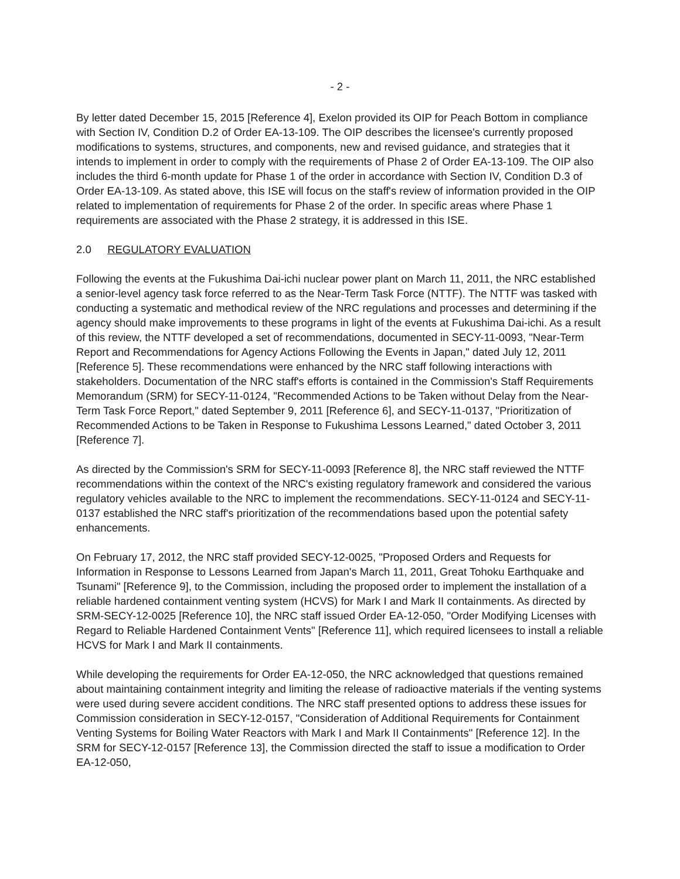- 2 -
By letter dated December 15, 2015 [Reference 4], Exelon provided its OIP for Peach Bottom in compliance with Section IV, Condition D.2 of Order EA-13-109. The OIP describes the licensee's currently proposed modifications to systems, structures, and components, new and revised guidance, and strategies that it intends to implement in order to comply with the requirements of Phase 2 of Order EA-13-109. The OIP also includes the third 6-month update for Phase 1 of the order in accordance with Section IV, Condition D.3 of Order EA-13-109. As stated above, this ISE will focus on the staff's review of information provided in the OIP related to implementation of requirements for Phase 2 of the order. In specific areas where Phase 1 requirements are associated with the Phase 2 strategy, it is addressed in this ISE.
2.0 REGULATORY EVALUATION
Following the events at the Fukushima Dai-ichi nuclear power plant on March 11, 2011, the NRC established a senior-level agency task force referred to as the Near-Term Task Force (NTTF). The NTTF was tasked with conducting a systematic and methodical review of the NRC regulations and processes and determining if the agency should make improvements to these programs in light of the events at Fukushima Dai-ichi. As a result of this review, the NTTF developed a set of recommendations, documented in SECY-11-0093, "Near-Term Report and Recommendations for Agency Actions Following the Events in Japan," dated July 12, 2011 [Reference 5]. These recommendations were enhanced by the NRC staff following interactions with stakeholders. Documentation of the NRC staff's efforts is contained in the Commission's Staff Requirements Memorandum (SRM) for SECY-11-0124, "Recommended Actions to be Taken without Delay from the Near-Term Task Force Report," dated September 9, 2011 [Reference 6], and SECY-11-0137, "Prioritization of Recommended Actions to be Taken in Response to Fukushima Lessons Learned," dated October 3, 2011 [Reference 7].
As directed by the Commission's SRM for SECY-11-0093 [Reference 8], the NRC staff reviewed the NTTF recommendations within the context of the NRC's existing regulatory framework and considered the various regulatory vehicles available to the NRC to implement the recommendations. SECY-11-0124 and SECY-11-0137 established the NRC staff's prioritization of the recommendations based upon the potential safety enhancements.
On February 17, 2012, the NRC staff provided SECY-12-0025, "Proposed Orders and Requests for Information in Response to Lessons Learned from Japan's March 11, 2011, Great Tohoku Earthquake and Tsunami" [Reference 9], to the Commission, including the proposed order to implement the installation of a reliable hardened containment venting system (HCVS) for Mark I and Mark II containments. As directed by SRM-SECY-12-0025 [Reference 10], the NRC staff issued Order EA-12-050, "Order Modifying Licenses with Regard to Reliable Hardened Containment Vents" [Reference 11], which required licensees to install a reliable HCVS for Mark I and Mark II containments.
While developing the requirements for Order EA-12-050, the NRC acknowledged that questions remained about maintaining containment integrity and limiting the release of radioactive materials if the venting systems were used during severe accident conditions. The NRC staff presented options to address these issues for Commission consideration in SECY-12-0157, "Consideration of Additional Requirements for Containment Venting Systems for Boiling Water Reactors with Mark I and Mark II Containments" [Reference 12]. In the SRM for SECY-12-0157 [Reference 13], the Commission directed the staff to issue a modification to Order EA-12-050,